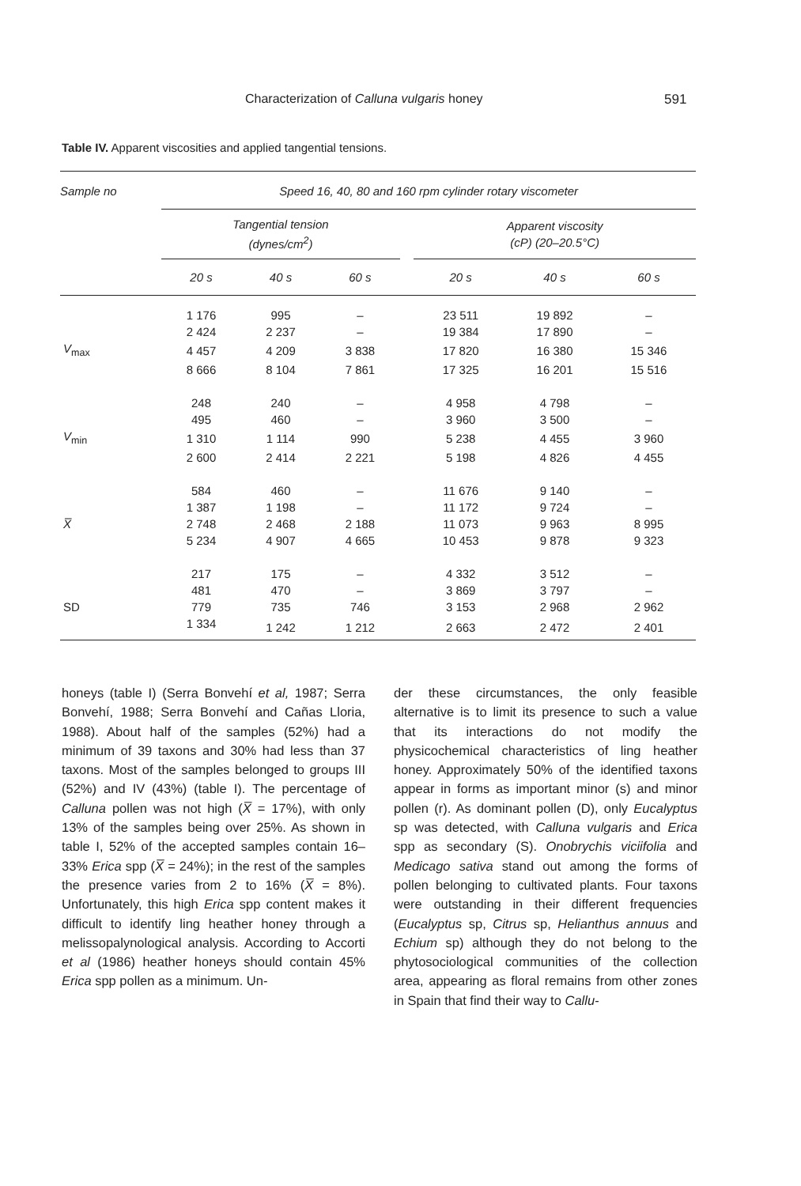Characterization of Calluna vulgaris honey 591
Table IV. Apparent viscosities and applied tangential tensions.
| Sample no | Speed 16, 40, 80 and 160 rpm cylinder rotary viscometer | | | | | | |
| --- | --- | --- | --- | --- | --- | --- | --- |
| | Tangential tension (dynes/cm<sup>2</sup>) | | | | Apparent viscosity (cP) (20–20.5°C) | | |
| | 20 s | 40 s | 60 s | | 20 s | 40 s | 60 s |
| | 1 176 | 995 | – | | 23 511 | 19 892 | – |
| | 2 424 | 2 237 | – | | 19 384 | 17 890 | – |
| V<sub>max</sub> | 4 457 | 4 209 | 3 838 | | 17 820 | 16 380 | 15 346 |
| | 8 666 | 8 104 | 7 861 | | 17 325 | 16 201 | 15 516 |
| | 248 | 240 | – | | 4 958 | 4 798 | – |
| | 495 | 460 | – | | 3 960 | 3 500 | – |
| V<sub>min</sub> | 1 310 | 1 114 | 990 | | 5 238 | 4 455 | 3 960 |
| | 2 600 | 2 414 | 2 221 | | 5 198 | 4 826 | 4 455 |
| | 584 | 460 | – | | 11 676 | 9 140 | – |
| | 1 387 | 1 198 | – | | 11 172 | 9 724 | – |
| X̅ | 2 748 | 2 468 | 2 188 | | 11 073 | 9 963 | 8 995 |
| | 5 234 | 4 907 | 4 665 | | 10 453 | 9 878 | 9 323 |
| | 217 | 175 | – | | 4 332 | 3 512 | – |
| | 481 | 470 | – | | 3 869 | 3 797 | – |
| SD | 779 | 735 | 746 | | 3 153 | 2 968 | 2 962 |
| | 1 334 | 1 242 | 1 212 | | 2 663 | 2 472 | 2 401 |
honeys (table I) (Serra Bonvehí et al, 1987; Serra Bonvehí, 1988; Serra Bonvehí and Cañas Lloria, 1988). About half of the samples (52%) had a minimum of 39 taxons and 30% had less than 37 taxons. Most of the samples belonged to groups III (52%) and IV (43%) (table I). The percentage of Calluna pollen was not high (X̅ = 17%), with only 13% of the samples being over 25%. As shown in table I, 52% of the accepted samples contain 16–33% Erica spp (X̅ = 24%); in the rest of the samples the presence varies from 2 to 16% (X̅ = 8%). Unfortunately, this high Erica spp content makes it difficult to identify ling heather honey through a melissopalynological analysis. According to Accorti et al (1986) heather honeys should contain 45% Erica spp pollen as a minimum. Un-
der these circumstances, the only feasible alternative is to limit its presence to such a value that its interactions do not modify the physicochemical characteristics of ling heather honey. Approximately 50% of the identified taxons appear in forms as important minor (s) and minor pollen (r). As dominant pollen (D), only Eucalyptus sp was detected, with Calluna vulgaris and Erica spp as secondary (S). Onobrychis viciifolia and Medicago sativa stand out among the forms of pollen belonging to cultivated plants. Four taxons were outstanding in their different frequencies (Eucalyptus sp, Citrus sp, Helianthus annuus and Echium sp) although they do not belong to the phytosociological communities of the collection area, appearing as floral remains from other zones in Spain that find their way to Callu-